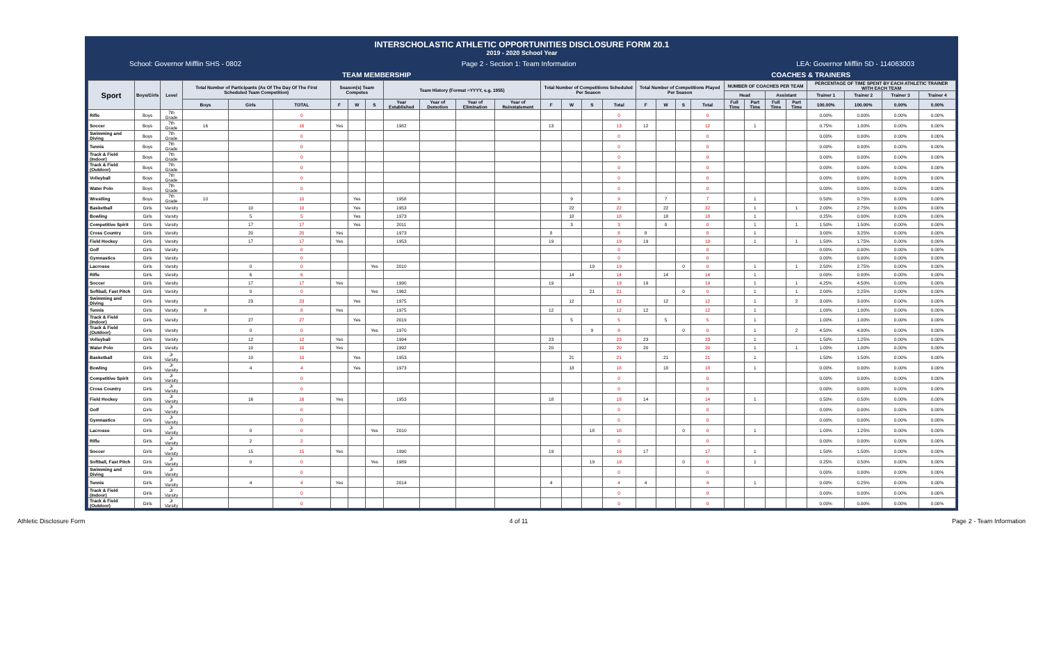INTERSCHOLASTIC ATHLETIC OPPORTUNITIES DISCLOSURE FORM 20.1
2019 - 2020 School Year
School: Governor Mifflin SHS - 0802 Page 2 - Section 1: Team Information LEA: Governor Mifflin SD - 114063003
TEAM MEMBERSHIP COACHES & TRAINERS
| Sport | Boys/Girls | Level | Total Number of Participants (As Of The Day Of The First Scheduled Team Competition) | | | Season(s) Team Competes | | | Team History (Format =YYYY, e.g. 1955) | | | | Total Number of Competitions Scheduled Per Season | | | | Total Number of Competitions Played Per Season | | | | NUMBER OF COACHES PER TEAM | | | | PERCENTAGE OF TIME SPENT BY EACH ATHLETIC TRAINER WITH EACH TEAM | | | |
| --- | --- | --- | --- | --- | --- | --- | --- | --- | --- | --- | --- | --- | --- | --- | --- | --- | --- | --- | --- | --- | --- | --- | --- | --- | --- | --- | --- | --- |
| | | | | | | | | | | | | | | | | | | | | | Head | | Assistant | | Trainer 1 | Trainer 2 | Trainer 3 | Trainer 4 |
| | | | Boys | Girls | TOTAL | F | W | S | Year Established | Year of Demotion | Year of Elimination | Year of Reinstatement | F | W | S | Total | F | W | S | Total | Full Time | Part Time | Full Time | Part Time | 100.00% | 100.00% | 0.00% | 0.00% |
| Rifle | Boys | 7th Grade | | | 0 | | | | | | | | | | | 0 | | | | 0 | | | | | 0.00% | 0.00% | 0.00% | 0.00% |
| Soccer | Boys | 7th Grade | 16 | | 16 | Yes | | | 1982 | | | | 13 | | | 13 | 12 | | | 12 | | 1 | | | 0.75% | 1.00% | 0.00% | 0.00% |
| Swimming and Diving | Boys | 7th Grade | | | 0 | | | | | | | | | | | 0 | | | | 0 | | | | | 0.00% | 0.00% | 0.00% | 0.00% |
| Tennis | Boys | 7th Grade | | | 0 | | | | | | | | | | | 0 | | | | 0 | | | | | 0.00% | 0.00% | 0.00% | 0.00% |
| Track & Field (Indoor) | Boys | 7th Grade | | | 0 | | | | | | | | | | | 0 | | | | 0 | | | | | 0.00% | 0.00% | 0.00% | 0.00% |
| Track & Field (Outdoor) | Boys | 7th Grade | | | 0 | | | | | | | | | | | 0 | | | | 0 | | | | | 0.00% | 0.00% | 0.00% | 0.00% |
| Volleyball | Boys | 7th Grade | | | 0 | | | | | | | | | | | 0 | | | | 0 | | | | | 0.00% | 0.00% | 0.00% | 0.00% |
| Water Polo | Boys | 7th Grade | | | 0 | | | | | | | | | | | 0 | | | | 0 | | | | | 0.00% | 0.00% | 0.00% | 0.00% |
| Wrestling | Boys | 7th Grade | 10 | | 10 | | Yes | | 1958 | | | | | 9 | | 9 | | 7 | | 7 | | 1 | | | 0.50% | 0.75% | 0.00% | 0.00% |
| Basketball | Girls | Varsity | | 10 | 10 | | Yes | | 1953 | | | | | 22 | | 22 | | 22 | | 22 | | 1 | | 1 | 2.00% | 2.75% | 0.00% | 0.00% |
| Bowling | Girls | Varsity | | 5 | 5 | | Yes | | 1973 | | | | | 18 | | 18 | | 18 | | 18 | | 1 | | | 0.25% | 0.00% | 0.00% | 0.00% |
| Competitive Spirit | Girls | Varsity | | 17 | 17 | | Yes | | 2011 | | | | | 3 | | 3 | | 0 | | 0 | | 1 | | 1 | 1.50% | 1.50% | 0.00% | 0.00% |
| Cross Country | Girls | Varsity | | 20 | 20 | Yes | | | 1973 | | | | 8 | | | 8 | 8 | | | 8 | | 1 | | | 3.00% | 3.25% | 0.00% | 0.00% |
| Field Hockey | Girls | Varsity | | 17 | 17 | Yes | | | 1953 | | | | 19 | | | 19 | 19 | | | 19 | | 1 | | 1 | 1.50% | 1.75% | 0.00% | 0.00% |
| Golf | Girls | Varsity | | | 0 | | | | | | | | | | | 0 | | | | 0 | | | | | 0.00% | 0.00% | 0.00% | 0.00% |
| Gymnastics | Girls | Varsity | | | 0 | | | | | | | | | | | 0 | | | | 0 | | | | | 0.00% | 0.00% | 0.00% | 0.00% |
| Lacrosse | Girls | Varsity | | 0 | 0 | | | Yes | 2010 | | | | | | 19 | 19 | | | 0 | 0 | | 1 | | 1 | 2.50% | 2.75% | 0.00% | 0.00% |
| Rifle | Girls | Varsity | | 6 | 6 | | | | | | | | | 14 | | 14 | | 14 | | 14 | | 1 | | | 0.00% | 0.00% | 0.00% | 0.00% |
| Soccer | Girls | Varsity | | 17 | 17 | Yes | | | 1990 | | | | 19 | | | 19 | 19 | | | 19 | | 1 | | 1 | 4.25% | 4.50% | 0.00% | 0.00% |
| Softball, Fast Pitch | Girls | Varsity | | 0 | 0 | | | Yes | 1962 | | | | | | 21 | 21 | | | 0 | 0 | | 1 | | 1 | 2.00% | 2.25% | 0.00% | 0.00% |
| Swimming and Diving | Girls | Varsity | | 23 | 23 | | Yes | | 1975 | | | | | 12 | | 12 | | 12 | | 12 | | 1 | | 2 | 3.00% | 3.00% | 0.00% | 0.00% |
| Tennis | Girls | Varsity | 8 | | 8 | Yes | | | 1975 | | | | 12 | | | 12 | 12 | | | 12 | | 1 | | | 1.00% | 1.00% | 0.00% | 0.00% |
| Track & Field (Indoor) | Girls | Varsity | | 27 | 27 | | Yes | | 2019 | | | | | 5 | | 5 | | 5 | | 5 | | 1 | | | 1.00% | 1.00% | 0.00% | 0.00% |
| Track & Field (Outdoor) | Girls | Varsity | | 0 | 0 | | | Yes | 1970 | | | | | | 9 | 9 | | | 0 | 0 | | 1 | | 2 | 4.50% | 4.00% | 0.00% | 0.00% |
| Volleyball | Girls | Varsity | | 12 | 12 | Yes | | | 1994 | | | | 23 | | | 23 | 23 | | | 23 | | 1 | | | 1.50% | 1.25% | 0.00% | 0.00% |
| Water Polo | Girls | Varsity | | 10 | 10 | Yes | | | 1992 | | | | 20 | | | 20 | 20 | | | 20 | | 1 | | 1 | 1.00% | 1.00% | 0.00% | 0.00% |
| Basketball | Girls | Jr Varsity | | 10 | 10 | | Yes | | 1953 | | | | | 21 | | 21 | | 21 | | 21 | | 1 | | | 1.50% | 1.50% | 0.00% | 0.00% |
| Bowling | Girls | Jr Varsity | | 4 | 4 | | Yes | | 1973 | | | | | 18 | | 18 | | 18 | | 18 | | 1 | | | 0.00% | 0.00% | 0.00% | 0.00% |
| Competitive Spirit | Girls | Jr Varsity | | | 0 | | | | | | | | | | | 0 | | | | 0 | | | | | 0.00% | 0.00% | 0.00% | 0.00% |
| Cross Country | Girls | Jr Varsity | | | 0 | | | | | | | | | | | 0 | | | | 0 | | | | | 0.00% | 0.00% | 0.00% | 0.00% |
| Field Hockey | Girls | Jr Varsity | | 16 | 16 | Yes | | | 1953 | | | | 18 | | | 18 | 14 | | | 14 | | 1 | | | 0.50% | 0.50% | 0.00% | 0.00% |
| Golf | Girls | Jr Varsity | | | 0 | | | | | | | | | | | 0 | | | | 0 | | | | | 0.00% | 0.00% | 0.00% | 0.00% |
| Gymnastics | Girls | Jr Varsity | | | 0 | | | | | | | | | | | 0 | | | | 0 | | | | | 0.00% | 0.00% | 0.00% | 0.00% |
| Lacrosse | Girls | Jr Varsity | | 0 | 0 | | | Yes | 2010 | | | | | | 18 | 18 | | | 0 | 0 | | 1 | | | 1.00% | 1.25% | 0.00% | 0.00% |
| Rifle | Girls | Jr Varsity | | 2 | 2 | | | | | | | | | | | 0 | | | | 0 | | | | | 0.00% | 0.00% | 0.00% | 0.00% |
| Soccer | Girls | Jr Varsity | | 15 | 15 | Yes | | | 1990 | | | | 19 | | | 19 | 17 | | | 17 | | 1 | | | 1.50% | 1.50% | 0.00% | 0.00% |
| Softball, Fast Pitch | Girls | Jr Varsity | | 0 | 0 | | | Yes | 1989 | | | | | | 19 | 19 | | | 0 | 0 | | 1 | | | 0.25% | 0.50% | 0.00% | 0.00% |
| Swimming and Diving | Girls | Jr Varsity | | | 0 | | | | | | | | | | | 0 | | | | 0 | | | | | 0.00% | 0.00% | 0.00% | 0.00% |
| Tennis | Girls | Jr Varsity | | 4 | 4 | Yes | | | 2014 | | | | 4 | | | 4 | 4 | | | 4 | | 1 | | | 0.00% | 0.25% | 0.00% | 0.00% |
| Track & Field (Indoor) | Girls | Jr Varsity | | | 0 | | | | | | | | | | | 0 | | | | 0 | | | | | 0.00% | 0.00% | 0.00% | 0.00% |
| Track & Field (Outdoor) | Girls | Jr Varsity | | | 0 | | | | | | | | | | | 0 | | | | 0 | | | | | 0.00% | 0.00% | 0.00% | 0.00% |
Athletic Disclosure Form 4 of 11 Page 2 - Team Information